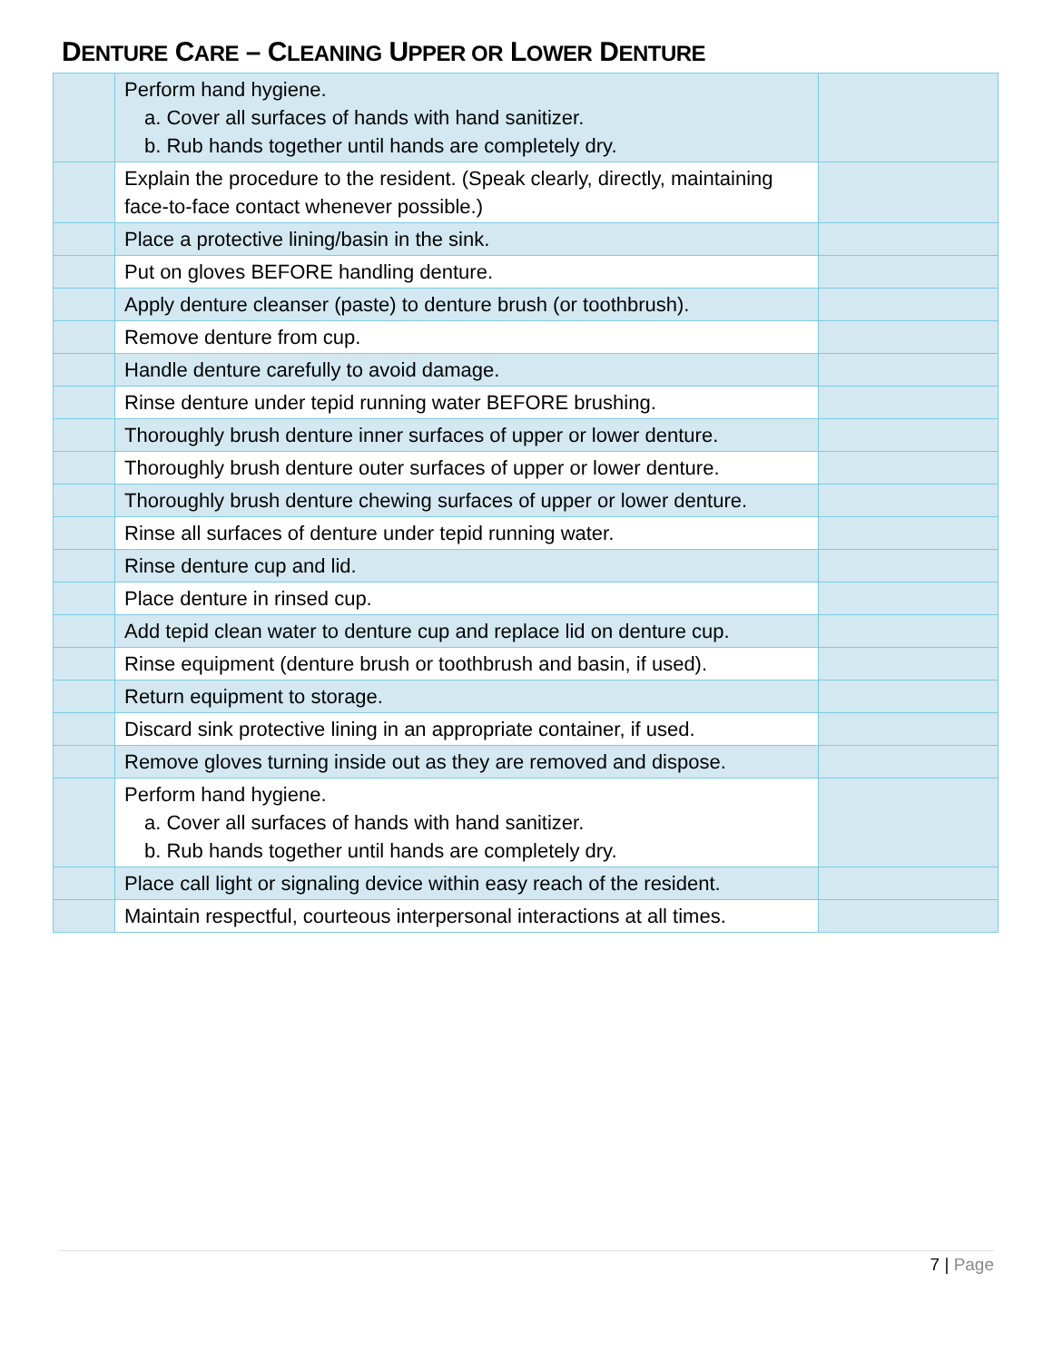DENTURE CARE – CLEANING UPPER OR LOWER DENTURE
| | Perform hand hygiene. a. Cover all surfaces of hands with hand sanitizer. b. Rub hands together until hands are completely dry. | |
| | Explain the procedure to the resident. (Speak clearly, directly, maintaining face-to-face contact whenever possible.) | |
| | Place a protective lining/basin in the sink. | |
| | Put on gloves BEFORE handling denture. | |
| | Apply denture cleanser (paste) to denture brush (or toothbrush). | |
| | Remove denture from cup. | |
| | Handle denture carefully to avoid damage. | |
| | Rinse denture under tepid running water BEFORE brushing. | |
| | Thoroughly brush denture inner surfaces of upper or lower denture. | |
| | Thoroughly brush denture outer surfaces of upper or lower denture. | |
| | Thoroughly brush denture chewing surfaces of upper or lower denture. | |
| | Rinse all surfaces of denture under tepid running water. | |
| | Rinse denture cup and lid. | |
| | Place denture in rinsed cup. | |
| | Add tepid clean water to denture cup and replace lid on denture cup. | |
| | Rinse equipment (denture brush or toothbrush and basin, if used). | |
| | Return equipment to storage. | |
| | Discard sink protective lining in an appropriate container, if used. | |
| | Remove gloves turning inside out as they are removed and dispose. | |
| | Perform hand hygiene. a. Cover all surfaces of hands with hand sanitizer. b. Rub hands together until hands are completely dry. | |
| | Place call light or signaling device within easy reach of the resident. | |
| | Maintain respectful, courteous interpersonal interactions at all times. | |
7 | Page